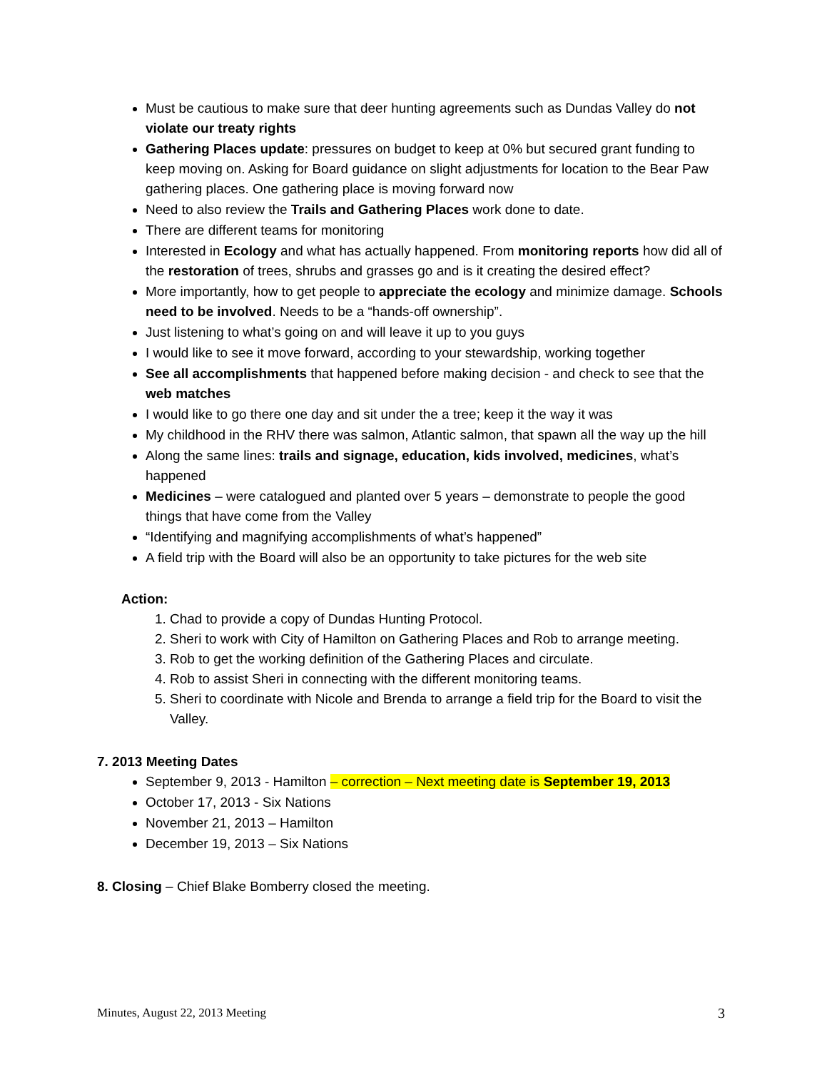Must be cautious to make sure that deer hunting agreements such as Dundas Valley do not violate our treaty rights
Gathering Places update: pressures on budget to keep at 0% but secured grant funding to keep moving on. Asking for Board guidance on slight adjustments for location to the Bear Paw gathering places. One gathering place is moving forward now
Need to also review the Trails and Gathering Places work done to date.
There are different teams for monitoring
Interested in Ecology and what has actually happened. From monitoring reports how did all of the restoration of trees, shrubs and grasses go and is it creating the desired effect?
More importantly, how to get people to appreciate the ecology and minimize damage. Schools need to be involved. Needs to be a “hands-off ownership”.
Just listening to what’s going on and will leave it up to you guys
I would like to see it move forward, according to your stewardship, working together
See all accomplishments that happened before making decision - and check to see that the web matches
I would like to go there one day and sit under the a tree; keep it the way it was
My childhood in the RHV there was salmon, Atlantic salmon, that spawn all the way up the hill
Along the same lines: trails and signage, education, kids involved, medicines, what’s happened
Medicines – were catalogued and planted over 5 years – demonstrate to people the good things that have come from the Valley
“Identifying and magnifying accomplishments of what’s happened”
A field trip with the Board will also be an opportunity to take pictures for the web site
Action:
1. Chad to provide a copy of Dundas Hunting Protocol.
2. Sheri to work with City of Hamilton on Gathering Places and Rob to arrange meeting.
3. Rob to get the working definition of the Gathering Places and circulate.
4. Rob to assist Sheri in connecting with the different monitoring teams.
5. Sheri to coordinate with Nicole and Brenda to arrange a field trip for the Board to visit the Valley.
7. 2013 Meeting Dates
September 9, 2013 - Hamilton – correction – Next meeting date is September 19, 2013
October 17, 2013 - Six Nations
November 21, 2013 – Hamilton
December 19, 2013 – Six Nations
8. Closing – Chief Blake Bomberry closed the meeting.
Minutes, August 22, 2013 Meeting 3